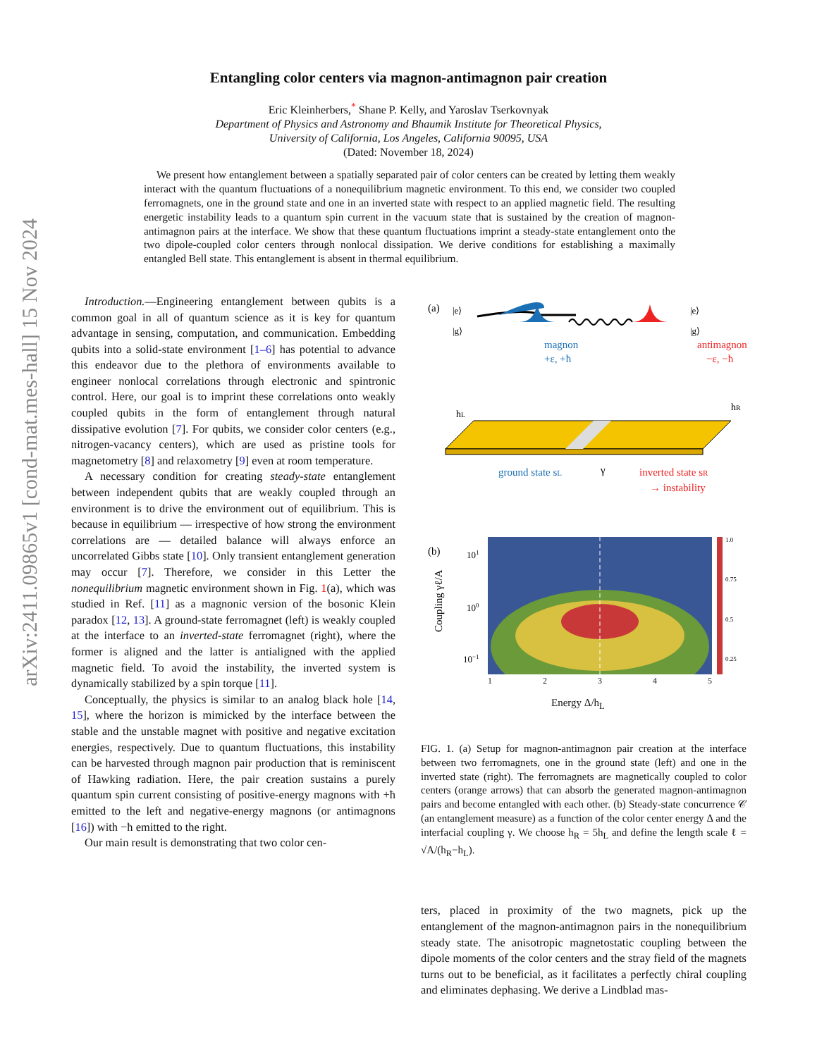arXiv:2411.09865v1 [cond-mat.mes-hall] 15 Nov 2024
Entangling color centers via magnon-antimagnon pair creation
Eric Kleinherbers,<sup>*</sup> Shane P. Kelly, and Yaroslav Tserkovnyak
Department of Physics and Astronomy and Bhaumik Institute for Theoretical Physics,
University of California, Los Angeles, California 90095, USA
(Dated: November 18, 2024)
We present how entanglement between a spatially separated pair of color centers can be created by letting them weakly interact with the quantum fluctuations of a nonequilibrium magnetic environment. To this end, we consider two coupled ferromagnets, one in the ground state and one in an inverted state with respect to an applied magnetic field. The resulting energetic instability leads to a quantum spin current in the vacuum state that is sustained by the creation of magnon-antimagnon pairs at the interface. We show that these quantum fluctuations imprint a steady-state entanglement onto the two dipole-coupled color centers through nonlocal dissipation. We derive conditions for establishing a maximally entangled Bell state. This entanglement is absent in thermal equilibrium.
Introduction.—Engineering entanglement between qubits is a common goal in all of quantum science as it is key for quantum advantage in sensing, computation, and communication. Embedding qubits into a solid-state environment [1–6] has potential to advance this endeavor due to the plethora of environments available to engineer nonlocal correlations through electronic and spintronic control. Here, our goal is to imprint these correlations onto weakly coupled qubits in the form of entanglement through natural dissipative evolution [7]. For qubits, we consider color centers (e.g., nitrogen-vacancy centers), which are used as pristine tools for magnetometry [8] and relaxometry [9] even at room temperature.
A necessary condition for creating steady-state entanglement between independent qubits that are weakly coupled through an environment is to drive the environment out of equilibrium. This is because in equilibrium — irrespective of how strong the environment correlations are — detailed balance will always enforce an uncorrelated Gibbs state [10]. Only transient entanglement generation may occur [7]. Therefore, we consider in this Letter the nonequilibrium magnetic environment shown in Fig. 1(a), which was studied in Ref. [11] as a magnonic version of the bosonic Klein paradox [12, 13]. A ground-state ferromagnet (left) is weakly coupled at the interface to an inverted-state ferromagnet (right), where the former is aligned and the latter is antialigned with the applied magnetic field. To avoid the instability, the inverted system is dynamically stabilized by a spin torque [11].
Conceptually, the physics is similar to an analog black hole [14, 15], where the horizon is mimicked by the interface between the stable and the unstable magnet with positive and negative excitation energies, respectively. Due to quantum fluctuations, this instability can be harvested through magnon pair production that is reminiscent of Hawking radiation. Here, the pair creation sustains a purely quantum spin current consisting of positive-energy magnons with +ħ emitted to the left and negative-energy magnons (or antimagnons [16]) with −ħ emitted to the right.
Our main result is demonstrating that two color cen-
(a)
|e⟩
|g⟩
magnon
+ε, +ħ
antimagnon
−ε, −ħ
|e⟩
|g⟩
ground state sL
γ
inverted state sR
→ instability
hL
hR
(b)
1.0
0.75
0.5
0.25
101
100
10−1
Coupling γℓ/A
12345
Energy Δ/h<sub>L</sub>
FIG. 1. (a) Setup for magnon-antimagnon pair creation at the interface between two ferromagnets, one in the ground state (left) and one in the inverted state (right). The ferromagnets are magnetically coupled to color centers (orange arrows) that can absorb the generated magnon-antimagnon pairs and become entangled with each other. (b) Steady-state concurrence 𝒞 (an entanglement measure) as a function of the color center energy Δ and the interfacial coupling γ. We choose h<sub>R</sub> = 5h<sub>L</sub> and define the length scale ℓ = √A/(h<sub>R</sub>−h<sub>L</sub>).
ters, placed in proximity of the two magnets, pick up the entanglement of the magnon-antimagnon pairs in the nonequilibrium steady state. The anisotropic magnetostatic coupling between the dipole moments of the color centers and the stray field of the magnets turns out to be beneficial, as it facilitates a perfectly chiral coupling and eliminates dephasing. We derive a Lindblad mas-